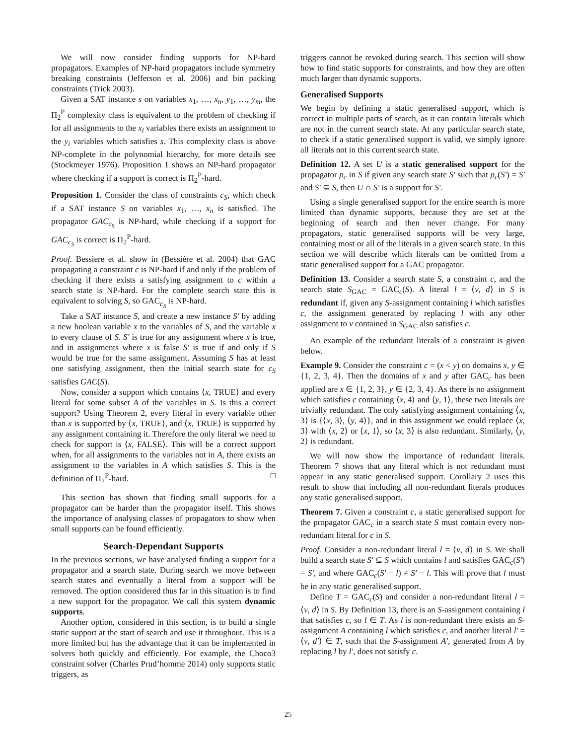We will now consider finding supports for NP-hard propagators. Examples of NP-hard propagators include symmetry breaking constraints (Jefferson et al. 2006) and bin packing constraints (Trick 2003).
Given a SAT instance s on variables x<sub>1</sub>, …, x<sub>n</sub>, y<sub>1</sub>, …, y<sub>m</sub>, the Π<sub>2</sub><sup>P</sup> complexity class is equivalent to the problem of checking if for all assignments to the x<sub>i</sub> variables there exists an assignment to the y<sub>i</sub> variables which satisfies s. This complexity class is above NP-complete in the polynomial hierarchy, for more details see (Stockmeyer 1976). Proposition 1 shows an NP-hard propagator where checking if a support is correct is Π<sub>2</sub><sup>P</sup>-hard.
Proposition 1. Consider the class of constraints c<sub>S</sub>, which check if a SAT instance S on variables x<sub>1</sub>, …, x<sub>n</sub> is satisfied. The propagator GAC<sub>c<sub>S</sub></sub> is NP-hard, while checking if a support for GAC<sub>c<sub>S</sub></sub> is correct is Π<sub>2</sub><sup>P</sup>-hard.
Proof. Bessiere et al. show in (Bessière et al. 2004) that GAC propagating a constraint c is NP-hard if and only if the problem of checking if there exists a satisfying assignment to c within a search state is NP-hard. For the complete search state this is equivalent to solving S, so GAC<sub>c<sub>S</sub></sub> is NP-hard.
Take a SAT instance S, and create a new instance S′ by adding a new boolean variable x to the variables of S, and the variable x to every clause of S. S′ is true for any assignment where x is true, and in assignments where x is false S′ is true if and only if S would be true for the same assignment. Assuming S has at least one satisfying assignment, then the initial search state for c<sub>S</sub> satisfies GAC(S).
Now, consider a support which contains ⟨x, TRUE⟩ and every literal for some subset A of the variables in S. Is this a correct support? Using Theorem 2, every literal in every variable other than x is supported by ⟨x, TRUE⟩, and ⟨x, TRUE⟩ is supported by any assignment containing it. Therefore the only literal we need to check for support is ⟨x, FALSE⟩. This will be a correct support when, for all assignments to the variables not in A, there exists an assignment to the variables in A which satisfies S. This is the definition of Π<sub>2</sub><sup>P</sup>-hard. □
This section has shown that finding small supports for a propagator can be harder than the propagator itself. This shows the importance of analysing classes of propagators to show when small supports can be found efficiently.
Search-Dependant Supports
In the previous sections, we have analysed finding a support for a propagator and a search state. During search we move between search states and eventually a literal from a support will be removed. The option considered thus far in this situation is to find a new support for the propagator. We call this system dynamic supports.
Another option, considered in this section, is to build a single static support at the start of search and use it throughout. This is a more limited but has the advantage that it can be implemented in solvers both quickly and efficiently. For example, the Choco3 constraint solver (Charles Prud’homme 2014) only supports static triggers, as
triggers cannot be revoked during search. This section will show how to find static supports for constraints, and how they are often much larger than dynamic supports.
Generalised Supports
We begin by defining a static generalised support, which is correct in multiple parts of search, as it can contain literals which are not in the current search state. At any particular search state, to check if a static generalised support is valid, we simply ignore all literals not in this current search state.
Definition 12. A set U is a static generalised support for the propagator p<sub>c</sub> in S if given any search state S′ such that p<sub>c</sub>(S′) = S′ and S′ ⊆ S, then U ∩ S′ is a support for S′.
Using a single generalised support for the entire search is more limited than dynamic supports, because they are set at the beginning of search and then never change. For many propagators, static generalised supports will be very large, containing most or all of the literals in a given search state. In this section we will describe which literals can be omitted from a static generalised support for a GAC propagator.
Definition 13. Consider a search state S, a constraint c, and the search state S<sub>GAC</sub> = GAC<sub>c</sub>(S). A literal l = ⟨v, d⟩ in S is redundant if, given any S-assignment containing l which satisfies c, the assignment generated by replacing l with any other assignment to v contained in S<sub>GAC</sub> also satisfies c.
An example of the redundant literals of a constraint is given below.
Example 9. Consider the constraint c = (x < y) on domains x, y ∈ {1, 2, 3, 4}. Then the domains of x and y after GAC<sub>c</sub> has been applied are x ∈ {1, 2, 3}, y ∈ {2, 3, 4}. As there is no assignment which satisfies c containing ⟨x, 4⟩ and ⟨y, 1⟩, these two literals are trivially redundant. The only satisfying assignment containing ⟨x, 3⟩ is {⟨x, 3⟩, ⟨y, 4⟩}, and in this assignment we could replace ⟨x, 3⟩ with ⟨x, 2⟩ or ⟨x, 1⟩, so ⟨x, 3⟩ is also redundant. Similarly, ⟨y, 2⟩ is redundant.
We will now show the importance of redundant literals. Theorem 7 shows that any literal which is not redundant must appear in any static generalised support. Corollary 2 uses this result to show that including all non-redundant literals produces any static generalised support.
Theorem 7. Given a constraint c, a static generalised support for the propagator GAC<sub>c</sub> in a search state S must contain every non-redundant literal for c in S.
Proof. Consider a non-redundant literal l = ⟨v, d⟩ in S. We shall build a search state S′ ⊆ S which contains l and satisfies GAC<sub>c</sub>(S′) = S′, and where GAC<sub>c</sub>(S′ − l) ≠ S′ − l. This will prove that l must be in any static generalised support.
Define T = GAC<sub>c</sub>(S) and consider a non-redundant literal l = ⟨v, d⟩ in S. By Definition 13, there is an S-assignment containing l that satisfies c, so l ∈ T. As l is non-redundant there exists an S-assignment A containing l which satisfies c, and another literal l′ = ⟨v, d′⟩ ∈ T, such that the S-assignment A′, generated from A by replacing l by l′, does not satisfy c.
25